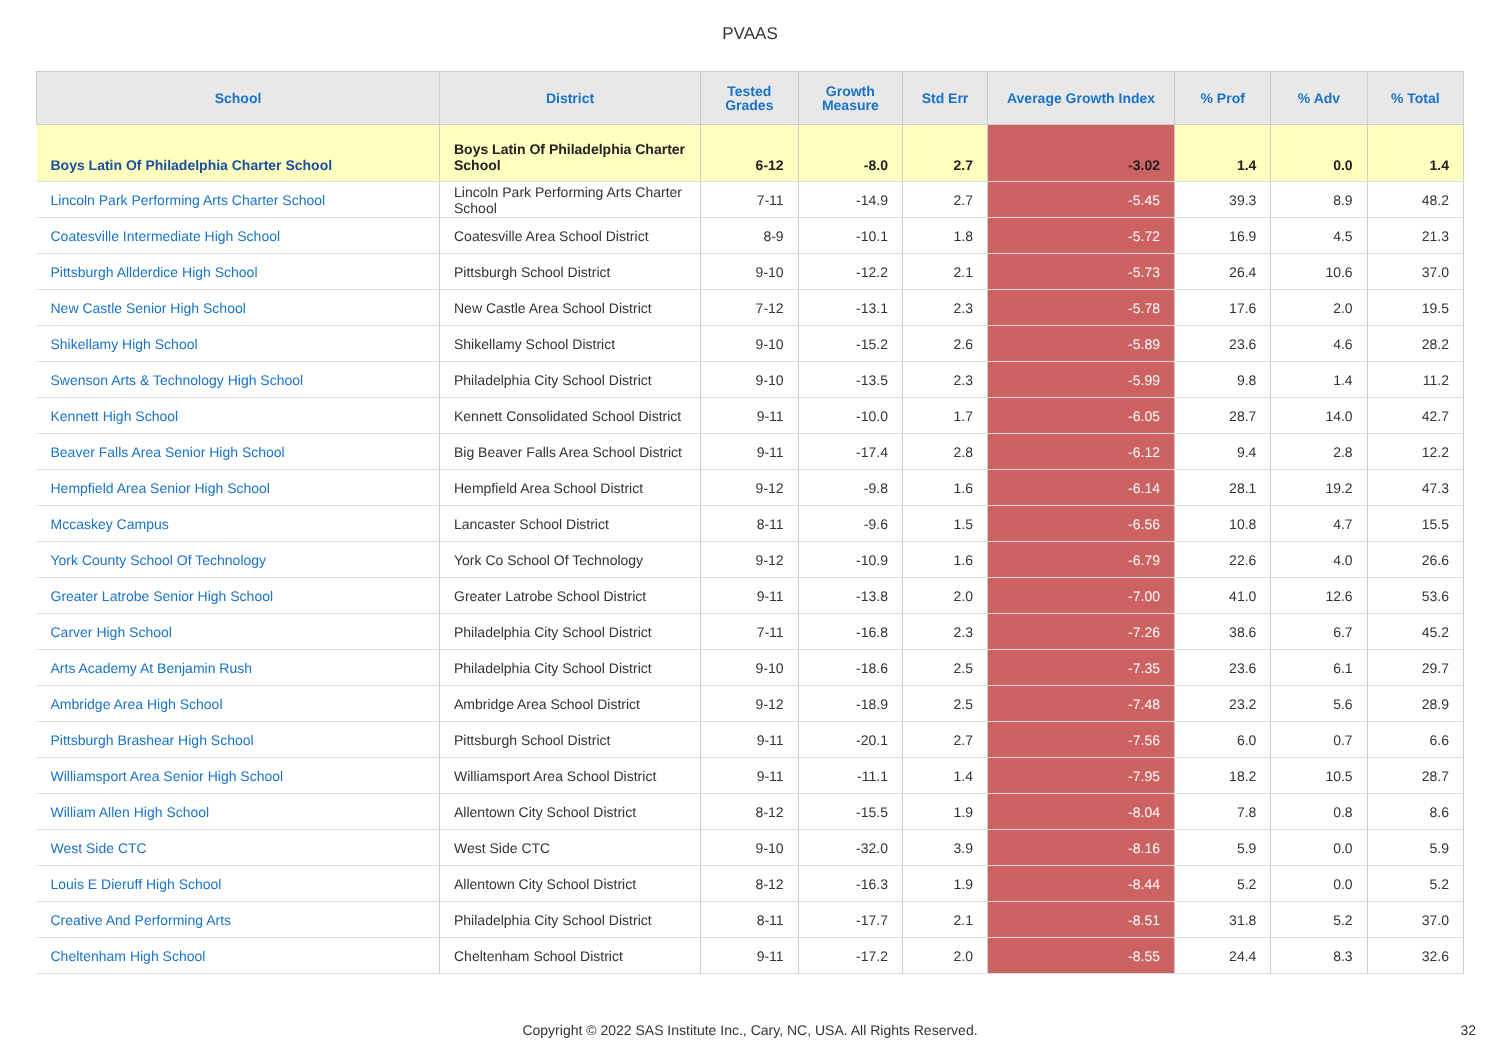PVAAS
| School | District | Tested Grades | Growth Measure | Std Err | Average Growth Index | % Prof | % Adv | % Total |
| --- | --- | --- | --- | --- | --- | --- | --- | --- |
| Boys Latin Of Philadelphia Charter School | Boys Latin Of Philadelphia Charter School | 6-12 | -8.0 | 2.7 | -3.02 | 1.4 | 0.0 | 1.4 |
| Lincoln Park Performing Arts Charter School | Lincoln Park Performing Arts Charter School | 7-11 | -14.9 | 2.7 | -5.45 | 39.3 | 8.9 | 48.2 |
| Coatesville Intermediate High School | Coatesville Area School District | 8-9 | -10.1 | 1.8 | -5.72 | 16.9 | 4.5 | 21.3 |
| Pittsburgh Allderdice High School | Pittsburgh School District | 9-10 | -12.2 | 2.1 | -5.73 | 26.4 | 10.6 | 37.0 |
| New Castle Senior High School | New Castle Area School District | 7-12 | -13.1 | 2.3 | -5.78 | 17.6 | 2.0 | 19.5 |
| Shikellamy High School | Shikellamy School District | 9-10 | -15.2 | 2.6 | -5.89 | 23.6 | 4.6 | 28.2 |
| Swenson Arts & Technology High School | Philadelphia City School District | 9-10 | -13.5 | 2.3 | -5.99 | 9.8 | 1.4 | 11.2 |
| Kennett High School | Kennett Consolidated School District | 9-11 | -10.0 | 1.7 | -6.05 | 28.7 | 14.0 | 42.7 |
| Beaver Falls Area Senior High School | Big Beaver Falls Area School District | 9-11 | -17.4 | 2.8 | -6.12 | 9.4 | 2.8 | 12.2 |
| Hempfield Area Senior High School | Hempfield Area School District | 9-12 | -9.8 | 1.6 | -6.14 | 28.1 | 19.2 | 47.3 |
| Mccaskey Campus | Lancaster School District | 8-11 | -9.6 | 1.5 | -6.56 | 10.8 | 4.7 | 15.5 |
| York County School Of Technology | York Co School Of Technology | 9-12 | -10.9 | 1.6 | -6.79 | 22.6 | 4.0 | 26.6 |
| Greater Latrobe Senior High School | Greater Latrobe School District | 9-11 | -13.8 | 2.0 | -7.00 | 41.0 | 12.6 | 53.6 |
| Carver High School | Philadelphia City School District | 7-11 | -16.8 | 2.3 | -7.26 | 38.6 | 6.7 | 45.2 |
| Arts Academy At Benjamin Rush | Philadelphia City School District | 9-10 | -18.6 | 2.5 | -7.35 | 23.6 | 6.1 | 29.7 |
| Ambridge Area High School | Ambridge Area School District | 9-12 | -18.9 | 2.5 | -7.48 | 23.2 | 5.6 | 28.9 |
| Pittsburgh Brashear High School | Pittsburgh School District | 9-11 | -20.1 | 2.7 | -7.56 | 6.0 | 0.7 | 6.6 |
| Williamsport Area Senior High School | Williamsport Area School District | 9-11 | -11.1 | 1.4 | -7.95 | 18.2 | 10.5 | 28.7 |
| William Allen High School | Allentown City School District | 8-12 | -15.5 | 1.9 | -8.04 | 7.8 | 0.8 | 8.6 |
| West Side CTC | West Side CTC | 9-10 | -32.0 | 3.9 | -8.16 | 5.9 | 0.0 | 5.9 |
| Louis E Dieruff High School | Allentown City School District | 8-12 | -16.3 | 1.9 | -8.44 | 5.2 | 0.0 | 5.2 |
| Creative And Performing Arts | Philadelphia City School District | 8-11 | -17.7 | 2.1 | -8.51 | 31.8 | 5.2 | 37.0 |
| Cheltenham High School | Cheltenham School District | 9-11 | -17.2 | 2.0 | -8.55 | 24.4 | 8.3 | 32.6 |
Copyright © 2022 SAS Institute Inc., Cary, NC, USA. All Rights Reserved. 32